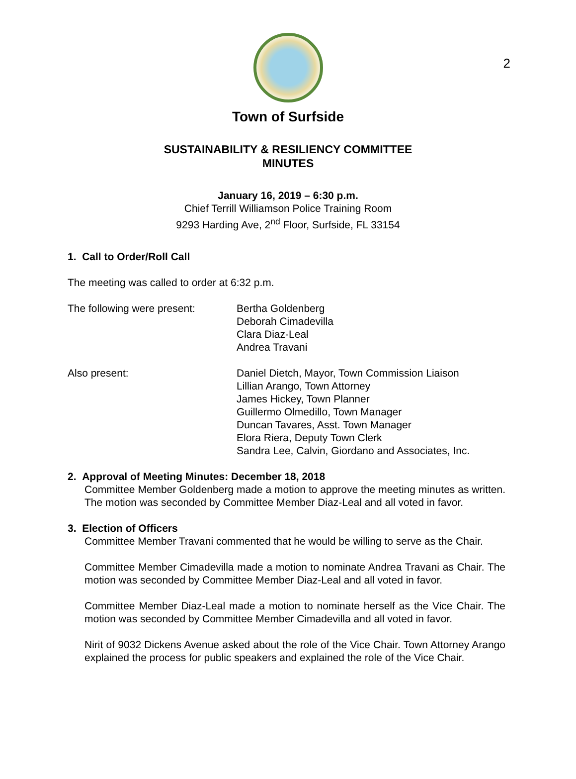2
Town of Surfside
SUSTAINABILITY & RESILIENCY COMMITTEE
MINUTES
January 16, 2019 – 6:30 p.m.
Chief Terrill Williamson Police Training Room
9293 Harding Ave, 2<sup>nd</sup> Floor, Surfside, FL 33154
1. Call to Order/Roll Call
The meeting was called to order at 6:32 p.m.
The following were present:
Bertha Goldenberg
Deborah Cimadevilla
Clara Diaz-Leal
Andrea Travani
Also present: Daniel Dietch, Mayor, Town Commission Liaison
Lillian Arango, Town Attorney
James Hickey, Town Planner
Guillermo Olmedillo, Town Manager
Duncan Tavares, Asst. Town Manager
Elora Riera, Deputy Town Clerk
Sandra Lee, Calvin, Giordano and Associates, Inc.
2. Approval of Meeting Minutes: December 18, 2018
Committee Member Goldenberg made a motion to approve the meeting minutes as written. The motion was seconded by Committee Member Diaz-Leal and all voted in favor.
3. Election of Officers
Committee Member Travani commented that he would be willing to serve as the Chair.
Committee Member Cimadevilla made a motion to nominate Andrea Travani as Chair. The motion was seconded by Committee Member Diaz-Leal and all voted in favor.
Committee Member Diaz-Leal made a motion to nominate herself as the Vice Chair. The motion was seconded by Committee Member Cimadevilla and all voted in favor.
Nirit of 9032 Dickens Avenue asked about the role of the Vice Chair. Town Attorney Arango explained the process for public speakers and explained the role of the Vice Chair.